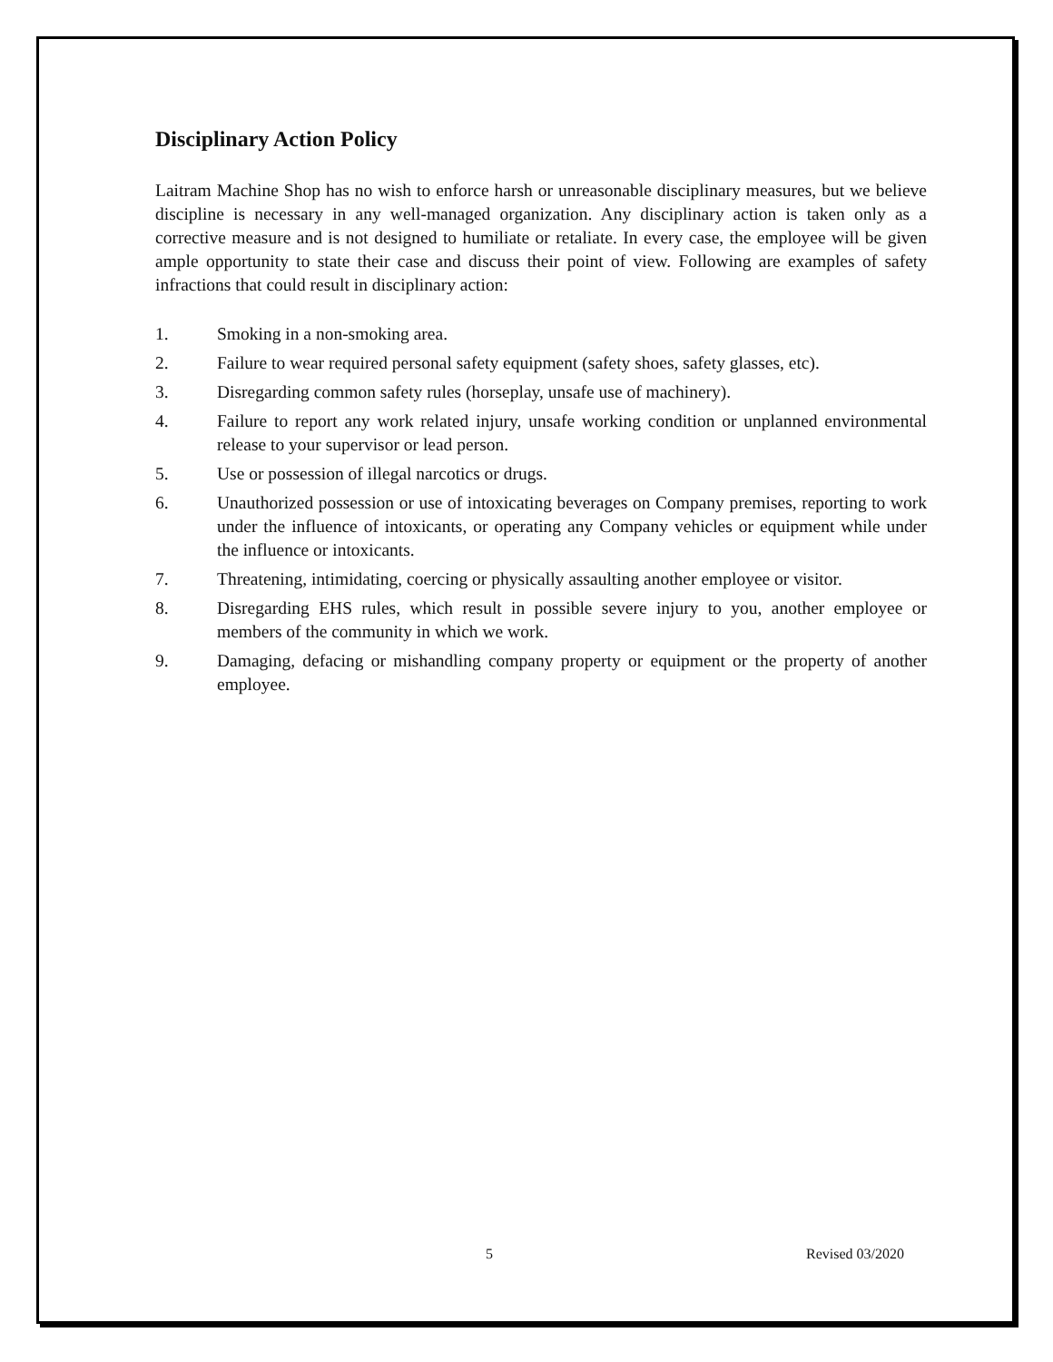Disciplinary Action Policy
Laitram Machine Shop has no wish to enforce harsh or unreasonable disciplinary measures, but we believe discipline is necessary in any well-managed organization. Any disciplinary action is taken only as a corrective measure and is not designed to humiliate or retaliate. In every case, the employee will be given ample opportunity to state their case and discuss their point of view. Following are examples of safety infractions that could result in disciplinary action:
1. Smoking in a non-smoking area.
2. Failure to wear required personal safety equipment (safety shoes, safety glasses, etc).
3. Disregarding common safety rules (horseplay, unsafe use of machinery).
4. Failure to report any work related injury, unsafe working condition or unplanned environmental release to your supervisor or lead person.
5. Use or possession of illegal narcotics or drugs.
6. Unauthorized possession or use of intoxicating beverages on Company premises, reporting to work under the influence of intoxicants, or operating any Company vehicles or equipment while under the influence or intoxicants.
7. Threatening, intimidating, coercing or physically assaulting another employee or visitor.
8. Disregarding EHS rules, which result in possible severe injury to you, another employee or members of the community in which we work.
9. Damaging, defacing or mishandling company property or equipment or the property of another employee.
5 Revised 03/2020